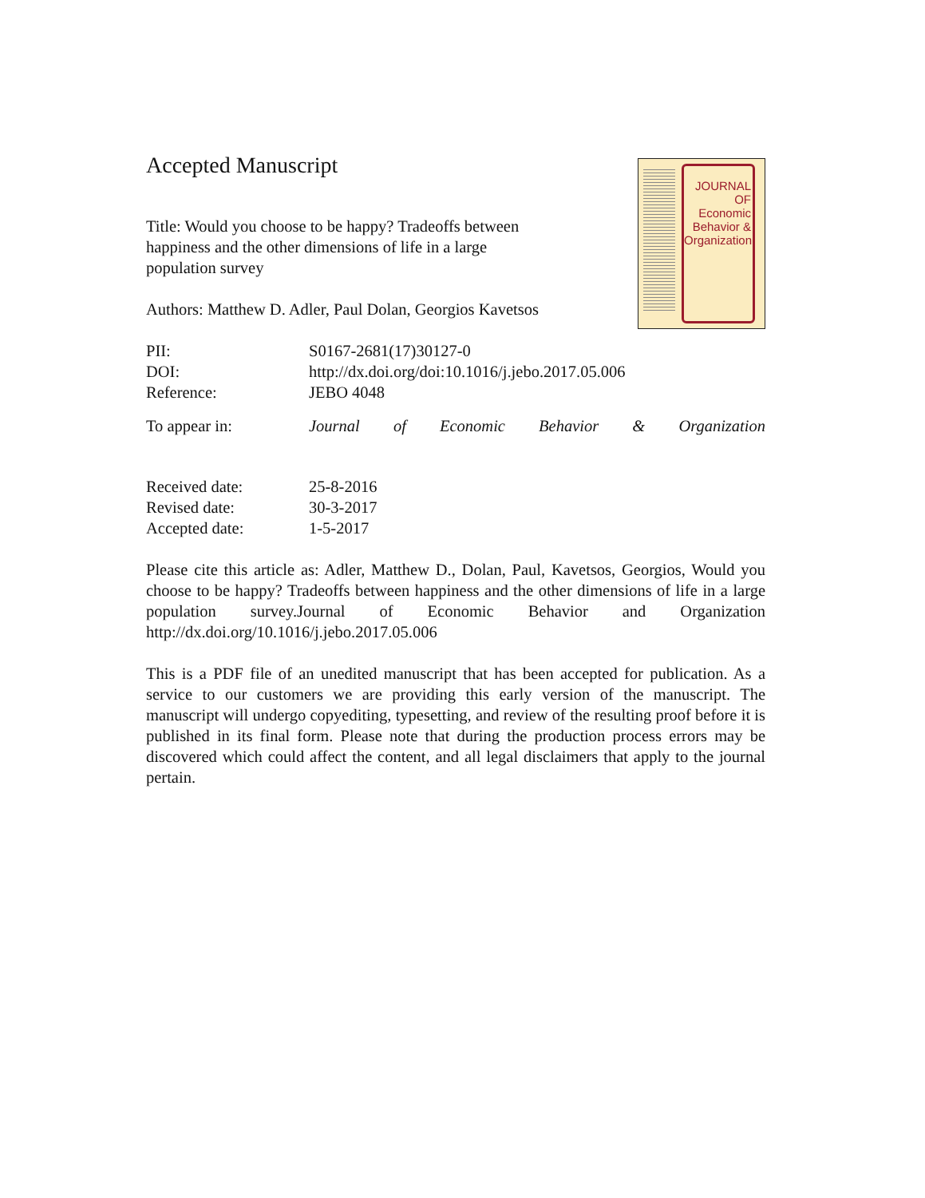JOURNAL OF
Economic
Behavior &
Organization
Accepted Manuscript
Title: Would you choose to be happy? Tradeoffs between
happiness and the other dimensions of life in a large
population survey
Authors: Matthew D. Adler, Paul Dolan, Georgios Kavetsos
PII: S0167-2681(17)30127-0
DOI: http://dx.doi.org/doi:10.1016/j.jebo.2017.05.006
Reference: JEBO 4048
To appear in: Journal of Economic Behavior & Organization
Received date: 25-8-2016
Revised date: 30-3-2017
Accepted date: 1-5-2017
Please cite this article as: Adler, Matthew D., Dolan, Paul, Kavetsos, Georgios, Would you choose to be happy? Tradeoffs between happiness and the other dimensions of life in a large population survey.Journal of Economic Behavior and Organization http://dx.doi.org/10.1016/j.jebo.2017.05.006
This is a PDF file of an unedited manuscript that has been accepted for publication. As a service to our customers we are providing this early version of the manuscript. The manuscript will undergo copyediting, typesetting, and review of the resulting proof before it is published in its final form. Please note that during the production process errors may be discovered which could affect the content, and all legal disclaimers that apply to the journal pertain.